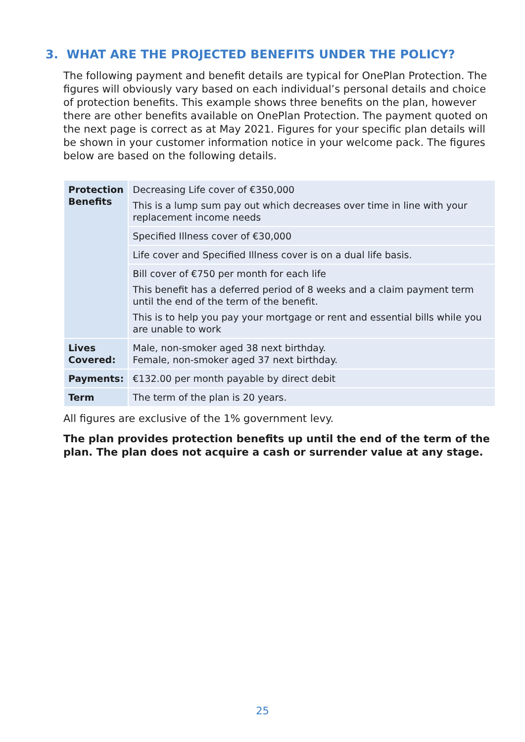3. WHAT ARE THE PROJECTED BENEFITS UNDER THE POLICY?
The following payment and benefit details are typical for OnePlan Protection. The figures will obviously vary based on each individual’s personal details and choice of protection benefits. This example shows three benefits on the plan, however there are other benefits available on OnePlan Protection. The payment quoted on the next page is correct as at May 2021. Figures for your specific plan details will be shown in your customer information notice in your welcome pack. The figures below are based on the following details.
| Protection Benefits | Decreasing Life cover of €350,000 This is a lump sum pay out which decreases over time in line with your replacement income needs |
| | Specified Illness cover of €30,000 |
| | Life cover and Specified Illness cover is on a dual life basis. |
| | Bill cover of €750 per month for each life This benefit has a deferred period of 8 weeks and a claim payment term until the end of the term of the benefit. This is to help you pay your mortgage or rent and essential bills while you are unable to work |
| Lives Covered: | Male, non-smoker aged 38 next birthday. Female, non-smoker aged 37 next birthday. |
| Payments: | €132.00 per month payable by direct debit |
| Term | The term of the plan is 20 years. |
All figures are exclusive of the 1% government levy.
The plan provides protection benefits up until the end of the term of the plan. The plan does not acquire a cash or surrender value at any stage.
25